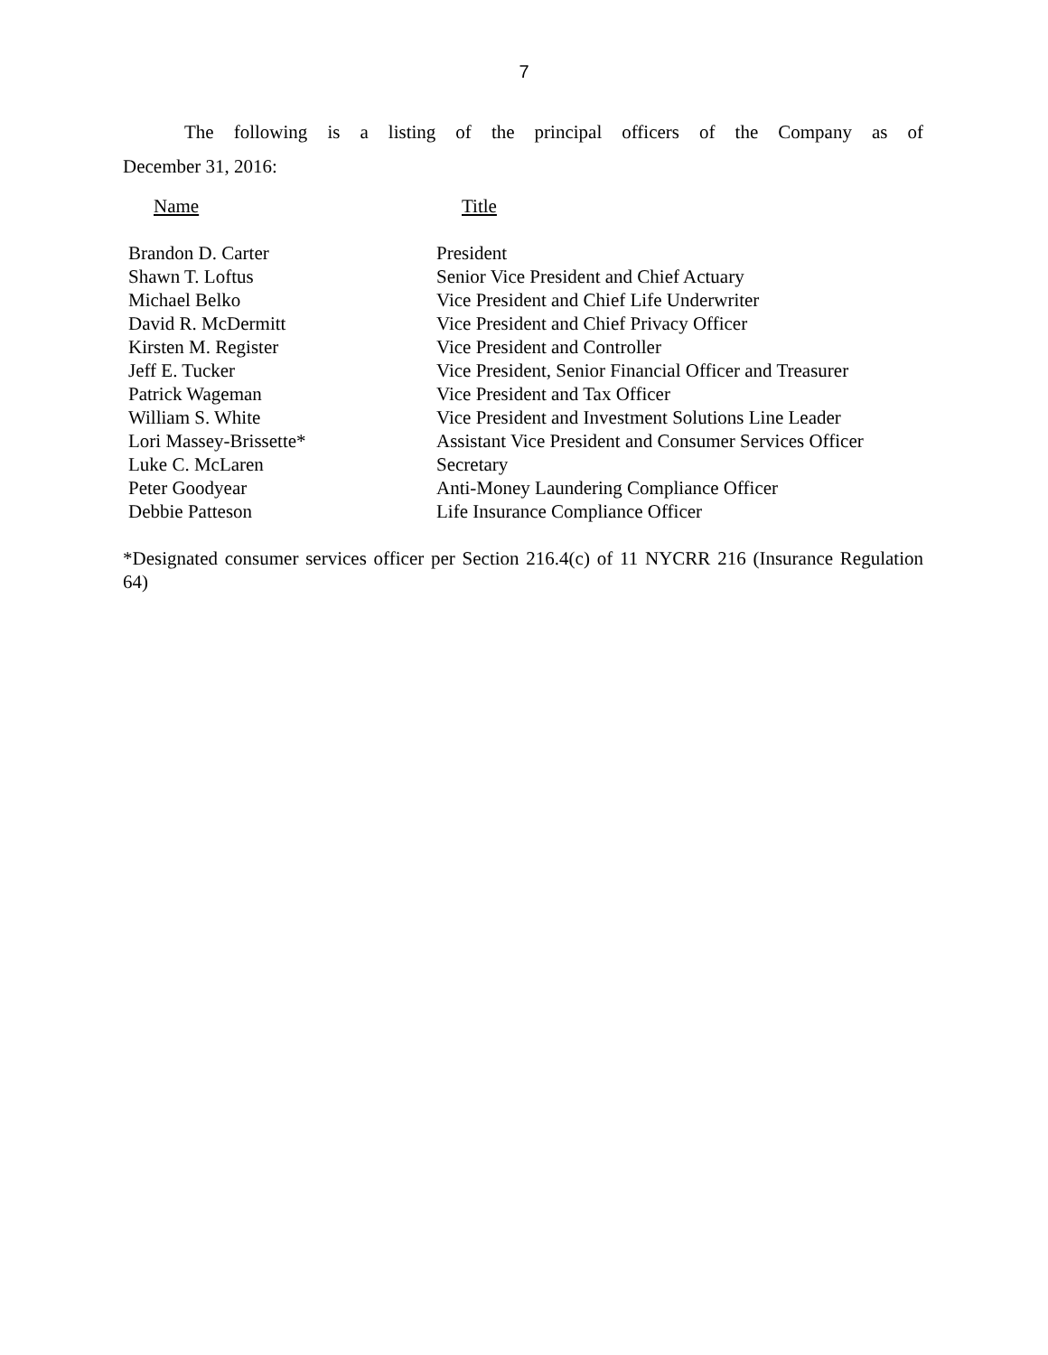7
The following is a listing of the principal officers of the Company as of
December 31, 2016:
| Name | Title |
| --- | --- |
| Brandon D. Carter | President |
| Shawn T. Loftus | Senior Vice President and Chief Actuary |
| Michael Belko | Vice President and Chief Life Underwriter |
| David R. McDermitt | Vice President and Chief Privacy Officer |
| Kirsten M. Register | Vice President and Controller |
| Jeff E. Tucker | Vice President, Senior Financial Officer and Treasurer |
| Patrick Wageman | Vice President and Tax Officer |
| William S. White | Vice President and Investment Solutions Line Leader |
| Lori Massey-Brissette* | Assistant Vice President and Consumer Services Officer |
| Luke C. McLaren | Secretary |
| Peter Goodyear | Anti-Money Laundering Compliance Officer |
| Debbie Patteson | Life Insurance Compliance Officer |
*Designated consumer services officer per Section 216.4(c) of 11 NYCRR 216 (Insurance Regulation 64)